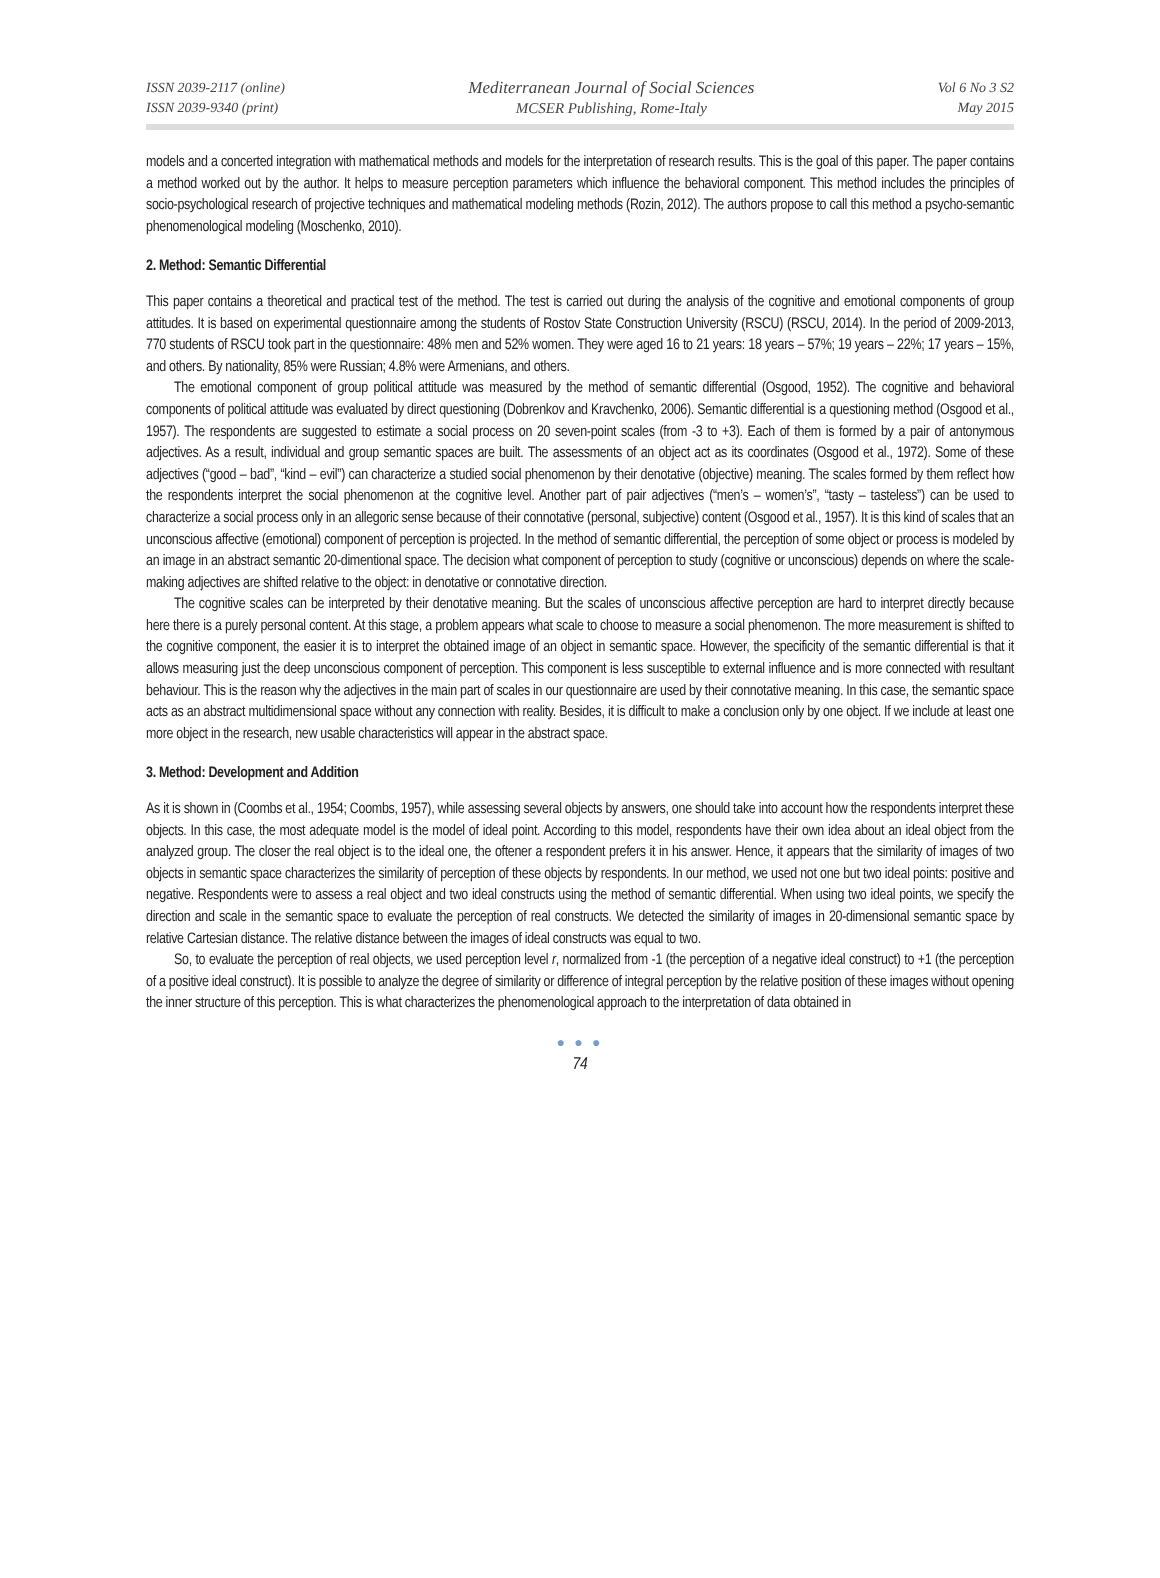ISSN 2039-2117 (online)
ISSN 2039-9340 (print)
Mediterranean Journal of Social Sciences
MCSER Publishing, Rome-Italy
Vol 6 No 3 S2
May 2015
models and a concerted integration with mathematical methods and models for the interpretation of research results. This is the goal of this paper. The paper contains a method worked out by the author. It helps to measure perception parameters which influence the behavioral component. This method includes the principles of socio-psychological research of projective techniques and mathematical modeling methods (Rozin, 2012). The authors propose to call this method a psycho-semantic phenomenological modeling (Moschenko, 2010).
2. Method: Semantic Differential
This paper contains a theoretical and practical test of the method. The test is carried out during the analysis of the cognitive and emotional components of group attitudes. It is based on experimental questionnaire among the students of Rostov State Construction University (RSCU) (RSCU, 2014). In the period of 2009-2013, 770 students of RSCU took part in the questionnaire: 48% men and 52% women. They were aged 16 to 21 years: 18 years – 57%; 19 years – 22%; 17 years – 15%, and others. By nationality, 85% were Russian; 4.8% were Armenians, and others.
The emotional component of group political attitude was measured by the method of semantic differential (Osgood, 1952). The cognitive and behavioral components of political attitude was evaluated by direct questioning (Dobrenkov and Kravchenko, 2006). Semantic differential is a questioning method (Osgood et al., 1957). The respondents are suggested to estimate a social process on 20 seven-point scales (from -3 to +3). Each of them is formed by a pair of antonymous adjectives. As a result, individual and group semantic spaces are built. The assessments of an object act as its coordinates (Osgood et al., 1972). Some of these adjectives (“good – bad”, “kind – evil”) can characterize a studied social phenomenon by their denotative (objective) meaning. The scales formed by them reflect how the respondents interpret the social phenomenon at the cognitive level. Another part of pair adjectives (“men’s – women’s”, “tasty – tasteless”) can be used to characterize a social process only in an allegoric sense because of their connotative (personal, subjective) content (Osgood et al., 1957). It is this kind of scales that an unconscious affective (emotional) component of perception is projected. In the method of semantic differential, the perception of some object or process is modeled by an image in an abstract semantic 20-dimentional space. The decision what component of perception to study (cognitive or unconscious) depends on where the scale-making adjectives are shifted relative to the object: in denotative or connotative direction.
The cognitive scales can be interpreted by their denotative meaning. But the scales of unconscious affective perception are hard to interpret directly because here there is a purely personal content. At this stage, a problem appears what scale to choose to measure a social phenomenon. The more measurement is shifted to the cognitive component, the easier it is to interpret the obtained image of an object in semantic space. However, the specificity of the semantic differential is that it allows measuring just the deep unconscious component of perception. This component is less susceptible to external influence and is more connected with resultant behaviour. This is the reason why the adjectives in the main part of scales in our questionnaire are used by their connotative meaning. In this case, the semantic space acts as an abstract multidimensional space without any connection with reality. Besides, it is difficult to make a conclusion only by one object. If we include at least one more object in the research, new usable characteristics will appear in the abstract space.
3. Method: Development and Addition
As it is shown in (Coombs et al., 1954; Coombs, 1957), while assessing several objects by answers, one should take into account how the respondents interpret these objects. In this case, the most adequate model is the model of ideal point. According to this model, respondents have their own idea about an ideal object from the analyzed group. The closer the real object is to the ideal one, the oftener a respondent prefers it in his answer. Hence, it appears that the similarity of images of two objects in semantic space characterizes the similarity of perception of these objects by respondents. In our method, we used not one but two ideal points: positive and negative. Respondents were to assess a real object and two ideal constructs using the method of semantic differential. When using two ideal points, we specify the direction and scale in the semantic space to evaluate the perception of real constructs. We detected the similarity of images in 20-dimensional semantic space by relative Cartesian distance. The relative distance between the images of ideal constructs was equal to two.
So, to evaluate the perception of real objects, we used perception level r, normalized from -1 (the perception of a negative ideal construct) to +1 (the perception of a positive ideal construct). It is possible to analyze the degree of similarity or difference of integral perception by the relative position of these images without opening the inner structure of this perception. This is what characterizes the phenomenological approach to the interpretation of data obtained in
● ● ●
74